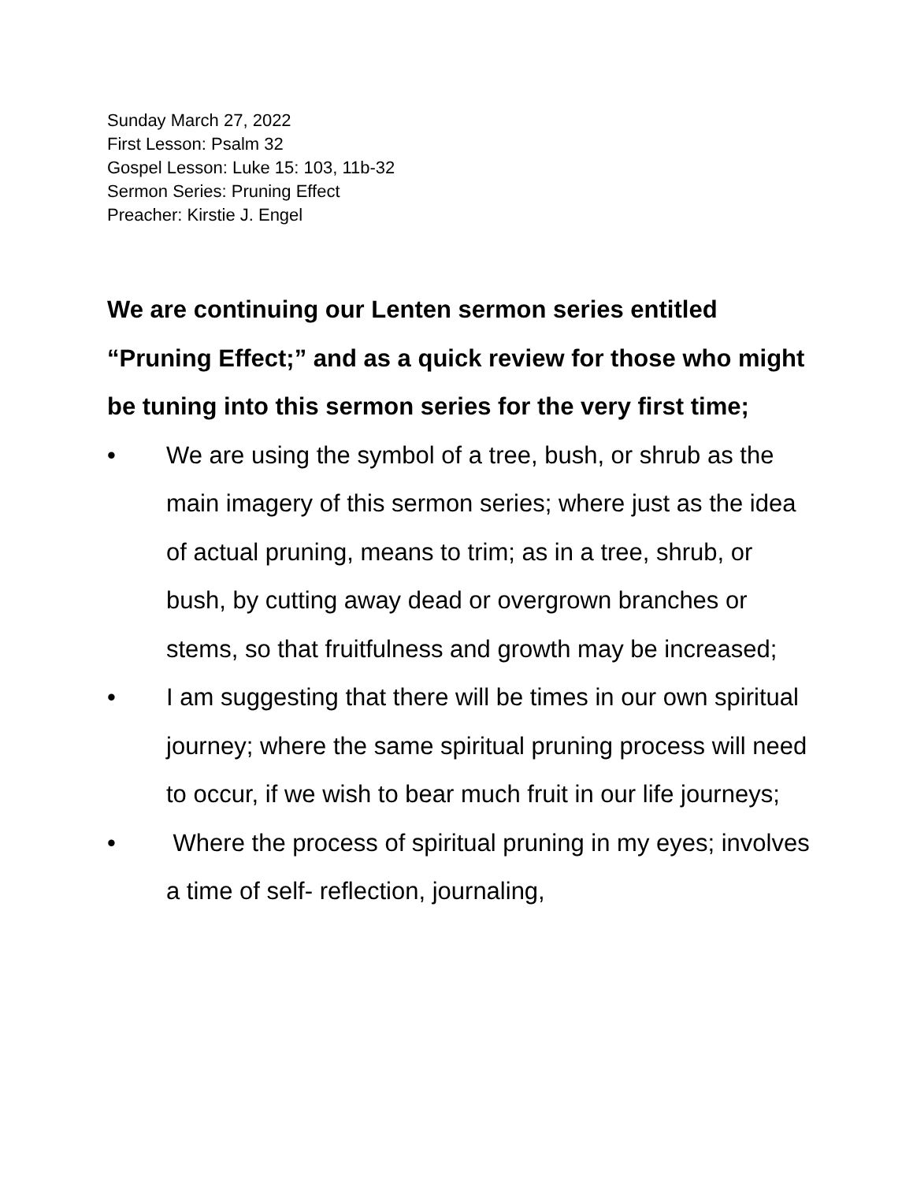Sunday March 27, 2022
First Lesson: Psalm 32
Gospel Lesson: Luke 15: 103, 11b-32
Sermon Series: Pruning Effect
Preacher: Kirstie J. Engel
We are continuing our Lenten sermon series entitled “Pruning Effect;” and as a quick review for those who might be tuning into this sermon series for the very first time;
• We are using the symbol of a tree, bush, or shrub as the main imagery of this sermon series; where just as the idea of actual pruning, means to trim; as in a tree, shrub, or bush, by cutting away dead or overgrown branches or stems, so that fruitfulness and growth may be increased;
• I am suggesting that there will be times in our own spiritual journey; where the same spiritual pruning process will need to occur, if we wish to bear much fruit in our life journeys;
• Where the process of spiritual pruning in my eyes; involves a time of self- reflection, journaling,